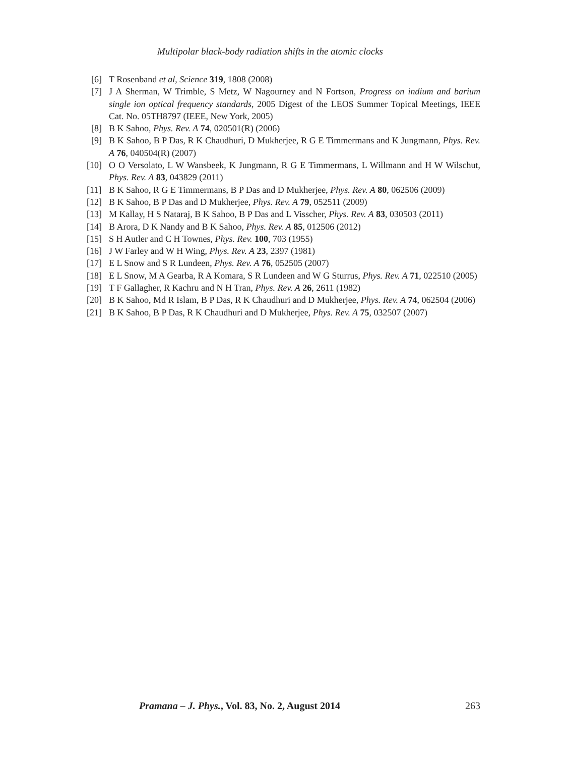Multipolar black-body radiation shifts in the atomic clocks
[6] T Rosenband et al, Science 319, 1808 (2008)
[7] J A Sherman, W Trimble, S Metz, W Nagourney and N Fortson, Progress on indium and barium single ion optical frequency standards, 2005 Digest of the LEOS Summer Topical Meetings, IEEE Cat. No. 05TH8797 (IEEE, New York, 2005)
[8] B K Sahoo, Phys. Rev. A 74, 020501(R) (2006)
[9] B K Sahoo, B P Das, R K Chaudhuri, D Mukherjee, R G E Timmermans and K Jungmann, Phys. Rev. A 76, 040504(R) (2007)
[10] O O Versolato, L W Wansbeek, K Jungmann, R G E Timmermans, L Willmann and H W Wilschut, Phys. Rev. A 83, 043829 (2011)
[11] B K Sahoo, R G E Timmermans, B P Das and D Mukherjee, Phys. Rev. A 80, 062506 (2009)
[12] B K Sahoo, B P Das and D Mukherjee, Phys. Rev. A 79, 052511 (2009)
[13] M Kallay, H S Nataraj, B K Sahoo, B P Das and L Visscher, Phys. Rev. A 83, 030503 (2011)
[14] B Arora, D K Nandy and B K Sahoo, Phys. Rev. A 85, 012506 (2012)
[15] S H Autler and C H Townes, Phys. Rev. 100, 703 (1955)
[16] J W Farley and W H Wing, Phys. Rev. A 23, 2397 (1981)
[17] E L Snow and S R Lundeen, Phys. Rev. A 76, 052505 (2007)
[18] E L Snow, M A Gearba, R A Komara, S R Lundeen and W G Sturrus, Phys. Rev. A 71, 022510 (2005)
[19] T F Gallagher, R Kachru and N H Tran, Phys. Rev. A 26, 2611 (1982)
[20] B K Sahoo, Md R Islam, B P Das, R K Chaudhuri and D Mukherjee, Phys. Rev. A 74, 062504 (2006)
[21] B K Sahoo, B P Das, R K Chaudhuri and D Mukherjee, Phys. Rev. A 75, 032507 (2007)
Pramana – J. Phys., Vol. 83, No. 2, August 2014 263